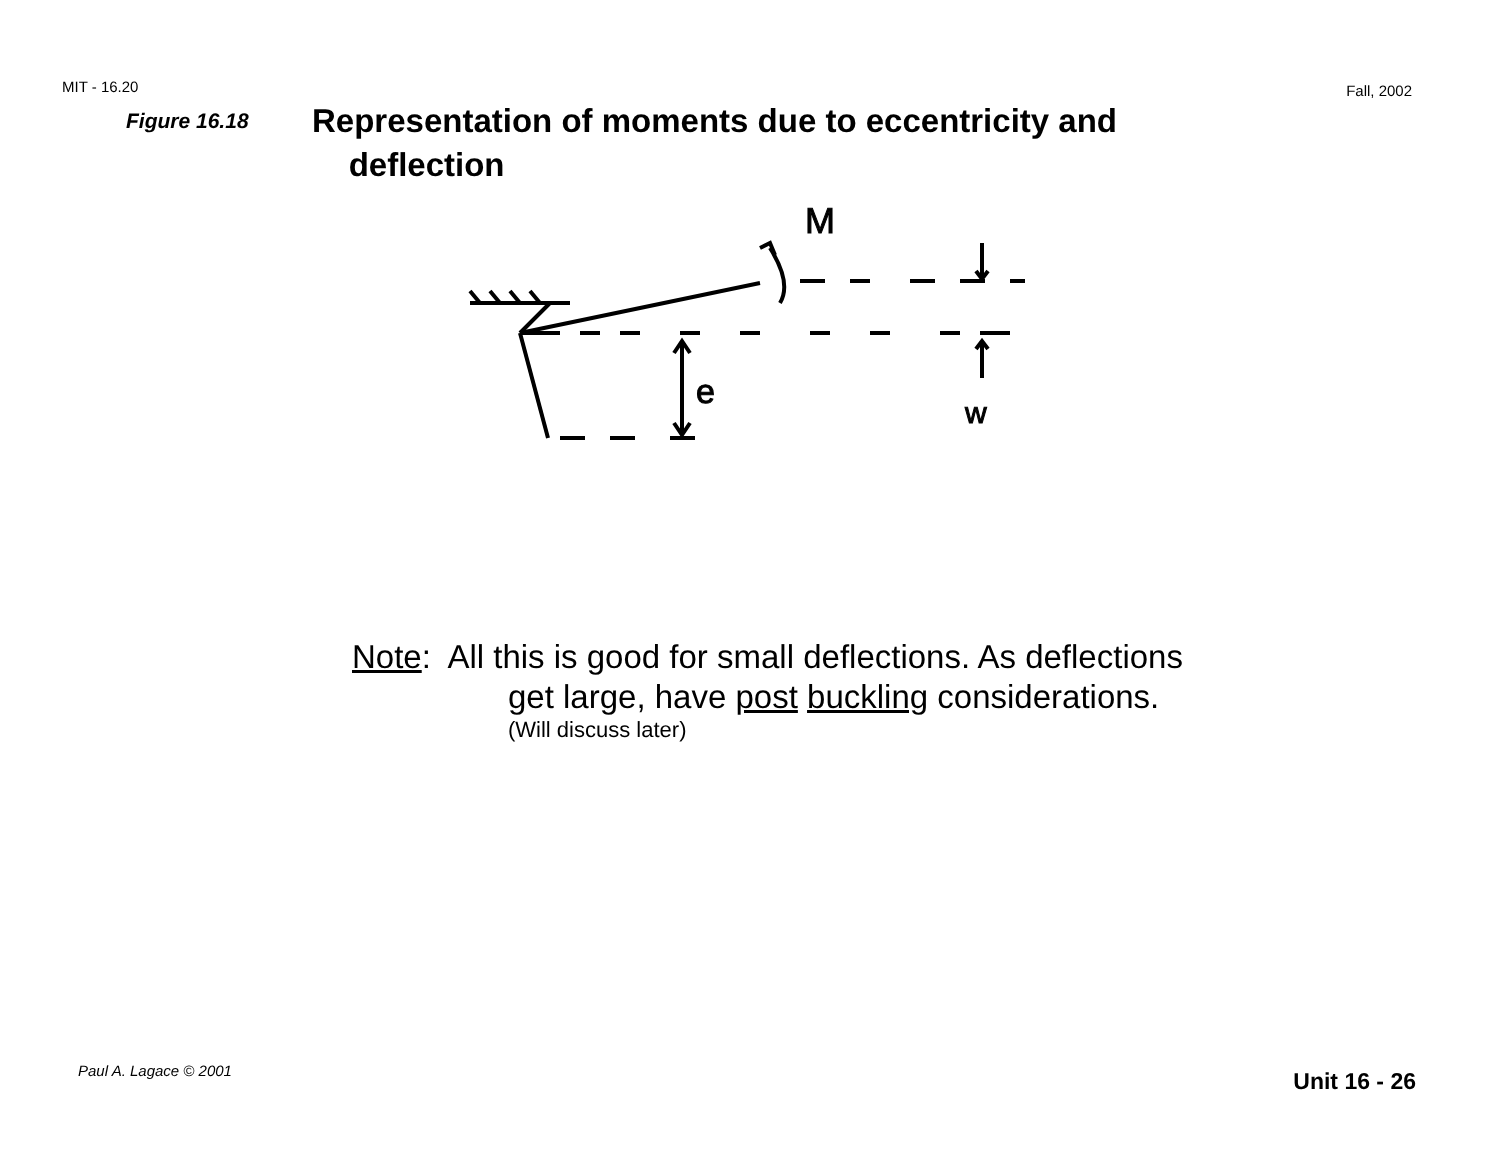MIT - 16.20 Fall, 2002
Figure 16.18
Representation of moments due to eccentricity and
deflection
M
e
w
Note: All this is good for small deflections. As deflections
get large, have post buckling considerations.
(Will discuss later)
Paul A. Lagace © 2001 Unit 16 - 26